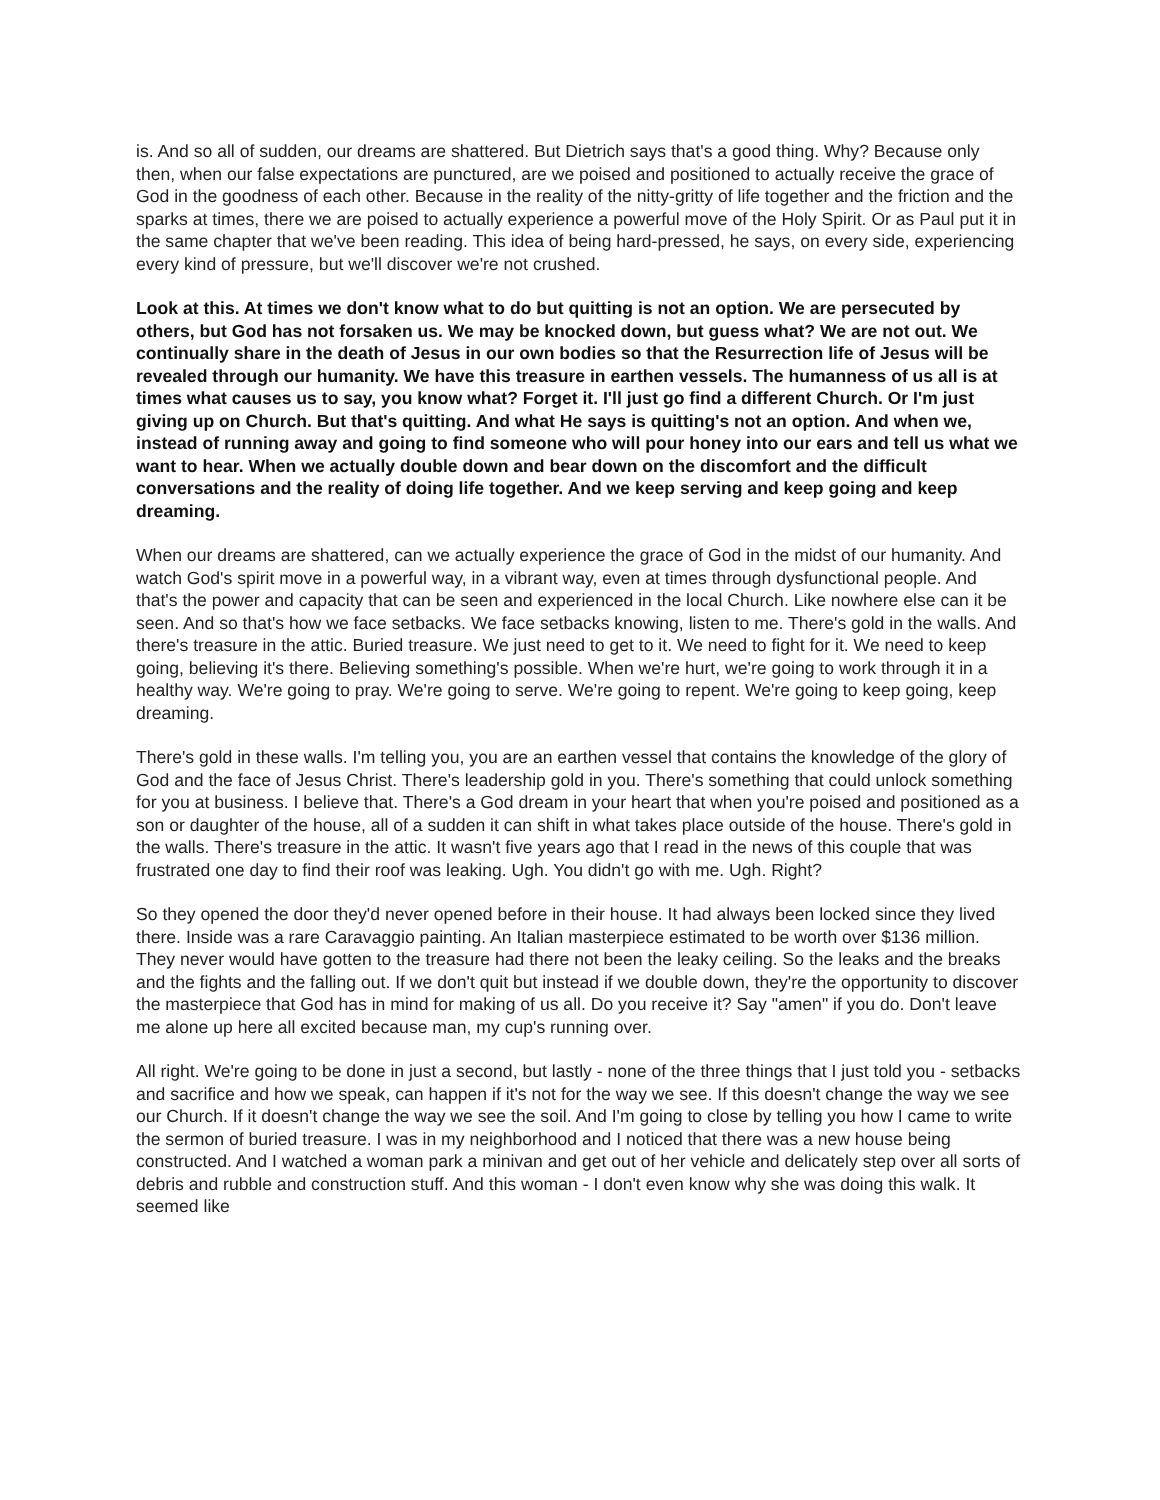is. And so all of sudden, our dreams are shattered. But Dietrich says that's a good thing. Why? Because only then, when our false expectations are punctured, are we poised and positioned to actually receive the grace of God in the goodness of each other. Because in the reality of the nitty-gritty of life together and the friction and the sparks at times, there we are poised to actually experience a powerful move of the Holy Spirit. Or as Paul put it in the same chapter that we've been reading. This idea of being hard-pressed, he says, on every side, experiencing every kind of pressure, but we'll discover we're not crushed.
Look at this. At times we don't know what to do but quitting is not an option. We are persecuted by others, but God has not forsaken us. We may be knocked down, but guess what? We are not out. We continually share in the death of Jesus in our own bodies so that the Resurrection life of Jesus will be revealed through our humanity. We have this treasure in earthen vessels. The humanness of us all is at times what causes us to say, you know what? Forget it. I'll just go find a different Church. Or I'm just giving up on Church. But that's quitting. And what He says is quitting's not an option. And when we, instead of running away and going to find someone who will pour honey into our ears and tell us what we want to hear. When we actually double down and bear down on the discomfort and the difficult conversations and the reality of doing life together. And we keep serving and keep going and keep dreaming.
When our dreams are shattered, can we actually experience the grace of God in the midst of our humanity. And watch God's spirit move in a powerful way, in a vibrant way, even at times through dysfunctional people. And that's the power and capacity that can be seen and experienced in the local Church. Like nowhere else can it be seen. And so that's how we face setbacks. We face setbacks knowing, listen to me. There's gold in the walls. And there's treasure in the attic. Buried treasure. We just need to get to it. We need to fight for it. We need to keep going, believing it's there. Believing something's possible. When we're hurt, we're going to work through it in a healthy way. We're going to pray. We're going to serve. We're going to repent. We're going to keep going, keep dreaming.
There's gold in these walls. I'm telling you, you are an earthen vessel that contains the knowledge of the glory of God and the face of Jesus Christ. There's leadership gold in you. There's something that could unlock something for you at business. I believe that. There's a God dream in your heart that when you're poised and positioned as a son or daughter of the house, all of a sudden it can shift in what takes place outside of the house. There's gold in the walls. There's treasure in the attic. It wasn't five years ago that I read in the news of this couple that was frustrated one day to find their roof was leaking. Ugh. You didn't go with me. Ugh. Right?
So they opened the door they'd never opened before in their house. It had always been locked since they lived there. Inside was a rare Caravaggio painting. An Italian masterpiece estimated to be worth over $136 million. They never would have gotten to the treasure had there not been the leaky ceiling. So the leaks and the breaks and the fights and the falling out. If we don't quit but instead if we double down, they're the opportunity to discover the masterpiece that God has in mind for making of us all. Do you receive it? Say "amen" if you do. Don't leave me alone up here all excited because man, my cup's running over.
All right. We're going to be done in just a second, but lastly - none of the three things that I just told you - setbacks and sacrifice and how we speak, can happen if it's not for the way we see. If this doesn't change the way we see our Church. If it doesn't change the way we see the soil. And I'm going to close by telling you how I came to write the sermon of buried treasure. I was in my neighborhood and I noticed that there was a new house being constructed. And I watched a woman park a minivan and get out of her vehicle and delicately step over all sorts of debris and rubble and construction stuff. And this woman - I don't even know why she was doing this walk. It seemed like